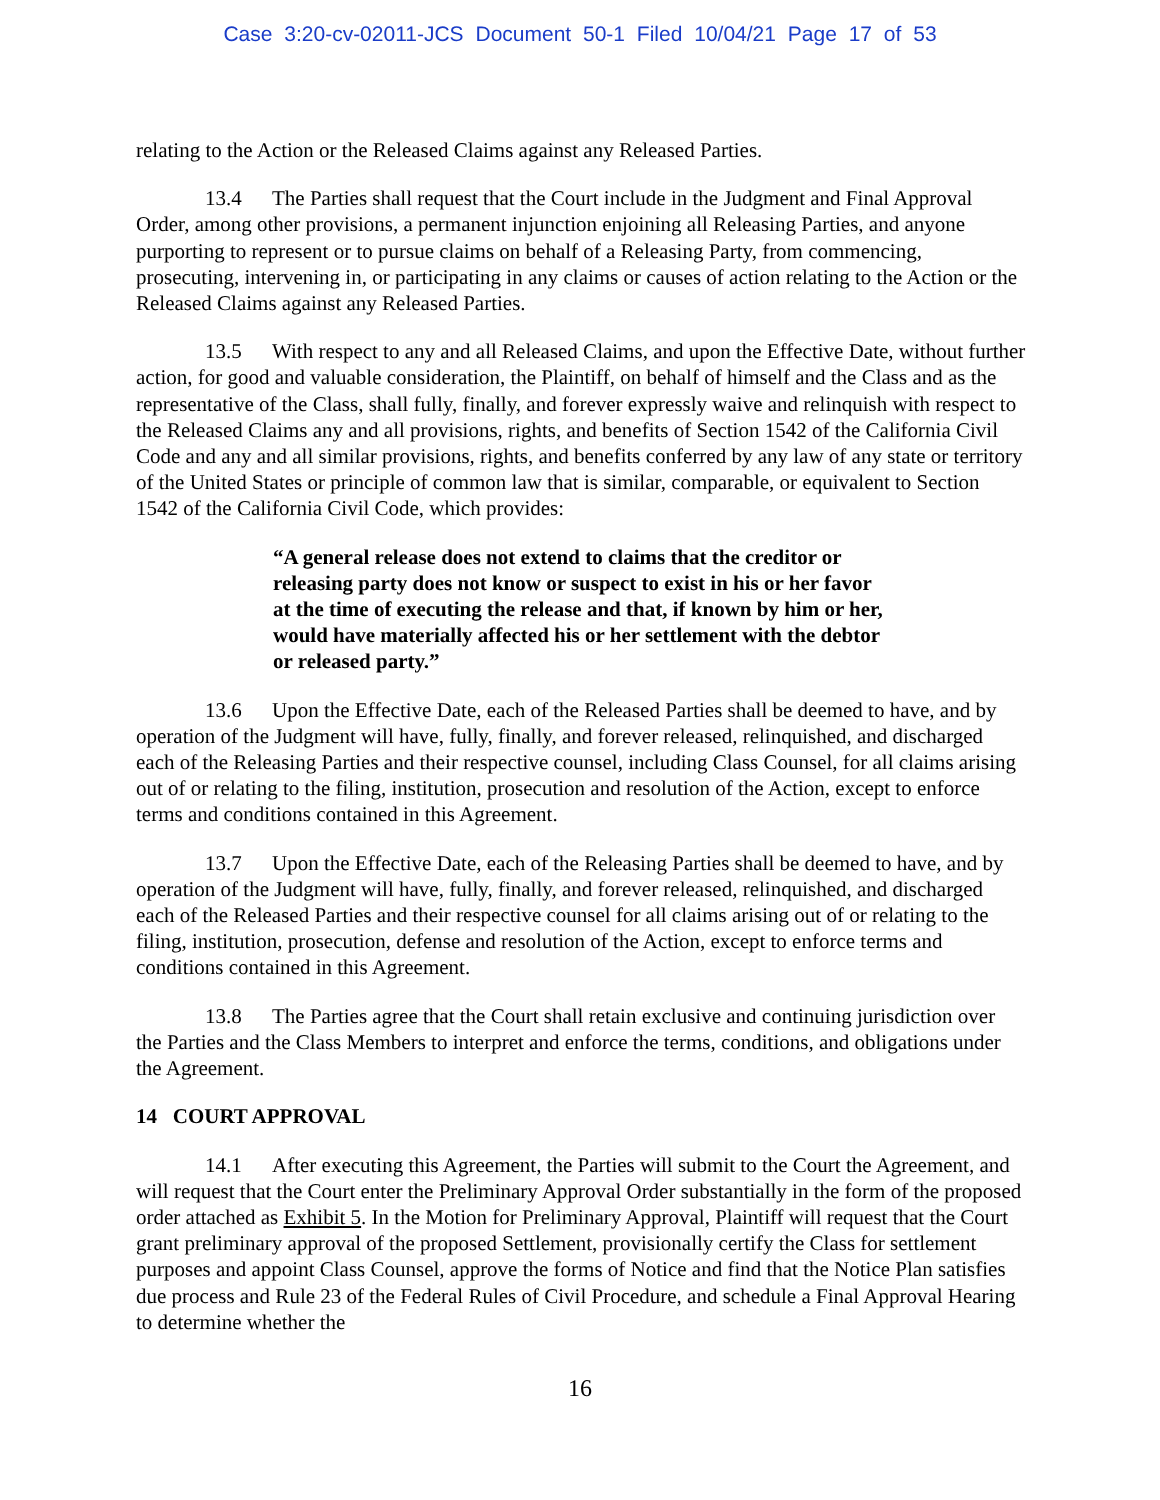Case 3:20-cv-02011-JCS Document 50-1 Filed 10/04/21 Page 17 of 53
relating to the Action or the Released Claims against any Released Parties.
13.4 The Parties shall request that the Court include in the Judgment and Final Approval Order, among other provisions, a permanent injunction enjoining all Releasing Parties, and anyone purporting to represent or to pursue claims on behalf of a Releasing Party, from commencing, prosecuting, intervening in, or participating in any claims or causes of action relating to the Action or the Released Claims against any Released Parties.
13.5 With respect to any and all Released Claims, and upon the Effective Date, without further action, for good and valuable consideration, the Plaintiff, on behalf of himself and the Class and as the representative of the Class, shall fully, finally, and forever expressly waive and relinquish with respect to the Released Claims any and all provisions, rights, and benefits of Section 1542 of the California Civil Code and any and all similar provisions, rights, and benefits conferred by any law of any state or territory of the United States or principle of common law that is similar, comparable, or equivalent to Section 1542 of the California Civil Code, which provides:
“A general release does not extend to claims that the creditor or releasing party does not know or suspect to exist in his or her favor at the time of executing the release and that, if known by him or her, would have materially affected his or her settlement with the debtor or released party.”
13.6 Upon the Effective Date, each of the Released Parties shall be deemed to have, and by operation of the Judgment will have, fully, finally, and forever released, relinquished, and discharged each of the Releasing Parties and their respective counsel, including Class Counsel, for all claims arising out of or relating to the filing, institution, prosecution and resolution of the Action, except to enforce terms and conditions contained in this Agreement.
13.7 Upon the Effective Date, each of the Releasing Parties shall be deemed to have, and by operation of the Judgment will have, fully, finally, and forever released, relinquished, and discharged each of the Released Parties and their respective counsel for all claims arising out of or relating to the filing, institution, prosecution, defense and resolution of the Action, except to enforce terms and conditions contained in this Agreement.
13.8 The Parties agree that the Court shall retain exclusive and continuing jurisdiction over the Parties and the Class Members to interpret and enforce the terms, conditions, and obligations under the Agreement.
14 COURT APPROVAL
14.1 After executing this Agreement, the Parties will submit to the Court the Agreement, and will request that the Court enter the Preliminary Approval Order substantially in the form of the proposed order attached as Exhibit 5. In the Motion for Preliminary Approval, Plaintiff will request that the Court grant preliminary approval of the proposed Settlement, provisionally certify the Class for settlement purposes and appoint Class Counsel, approve the forms of Notice and find that the Notice Plan satisfies due process and Rule 23 of the Federal Rules of Civil Procedure, and schedule a Final Approval Hearing to determine whether the
16